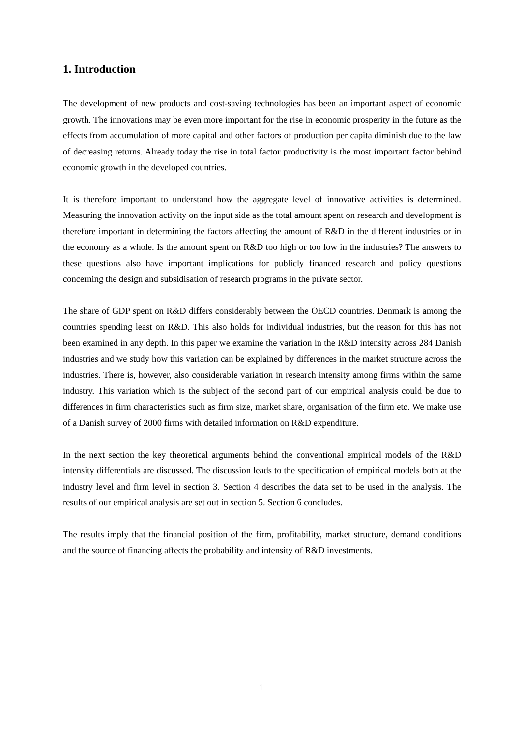1. Introduction
The development of new products and cost-saving technologies has been an important aspect of economic growth. The innovations may be even more important for the rise in economic prosperity in the future as the effects from accumulation of more capital and other factors of production per capita diminish due to the law of decreasing returns. Already today the rise in total factor productivity is the most important factor behind economic growth in the developed countries.
It is therefore important to understand how the aggregate level of innovative activities is determined. Measuring the innovation activity on the input side as the total amount spent on research and development is therefore important in determining the factors affecting the amount of R&D in the different industries or in the economy as a whole. Is the amount spent on R&D too high or too low in the industries? The answers to these questions also have important implications for publicly financed research and policy questions concerning the design and subsidisation of research programs in the private sector.
The share of GDP spent on R&D differs considerably between the OECD countries. Denmark is among the countries spending least on R&D. This also holds for individual industries, but the reason for this has not been examined in any depth. In this paper we examine the variation in the R&D intensity across 284 Danish industries and we study how this variation can be explained by differences in the market structure across the industries. There is, however, also considerable variation in research intensity among firms within the same industry. This variation which is the subject of the second part of our empirical analysis could be due to differences in firm characteristics such as firm size, market share, organisation of the firm etc. We make use of a Danish survey of 2000 firms with detailed information on R&D expenditure.
In the next section the key theoretical arguments behind the conventional empirical models of the R&D intensity differentials are discussed. The discussion leads to the specification of empirical models both at the industry level and firm level in section 3. Section 4 describes the data set to be used in the analysis. The results of our empirical analysis are set out in section 5. Section 6 concludes.
The results imply that the financial position of the firm, profitability, market structure, demand conditions and the source of financing affects the probability and intensity of R&D investments.
1